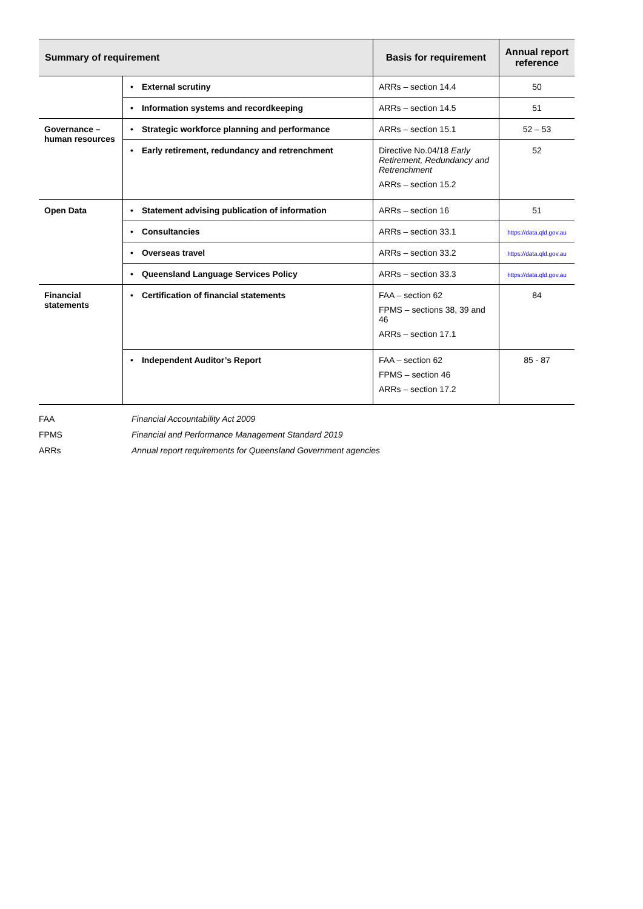| Summary of requirement | | Basis for requirement | Annual report reference |
| --- | --- | --- | --- |
| | • External scrutiny | ARRs – section 14.4 | 50 |
| | • Information systems and recordkeeping | ARRs – section 14.5 | 51 |
| Governance – human resources | • Strategic workforce planning and performance | ARRs – section 15.1 | 52 – 53 |
| | • Early retirement, redundancy and retrenchment | Directive No.04/18 Early Retirement, Redundancy and Retrenchment ARRs – section 15.2 | 52 |
| Open Data | • Statement advising publication of information | ARRs – section 16 | 51 |
| | • Consultancies | ARRs – section 33.1 | https://data.qld.gov.au |
| | • Overseas travel | ARRs – section 33.2 | https://data.qld.gov.au |
| | • Queensland Language Services Policy | ARRs – section 33.3 | https://data.qld.gov.au |
| Financial statements | • Certification of financial statements | FAA – section 62 FPMS – sections 38, 39 and 46 ARRs – section 17.1 | 84 |
| | • Independent Auditor’s Report | FAA – section 62 FPMS – section 46 ARRs – section 17.2 | 85 - 87 |
| FAA | Financial Accountability Act 2009 |
| FPMS | Financial and Performance Management Standard 2019 |
| ARRs | Annual report requirements for Queensland Government agencies |